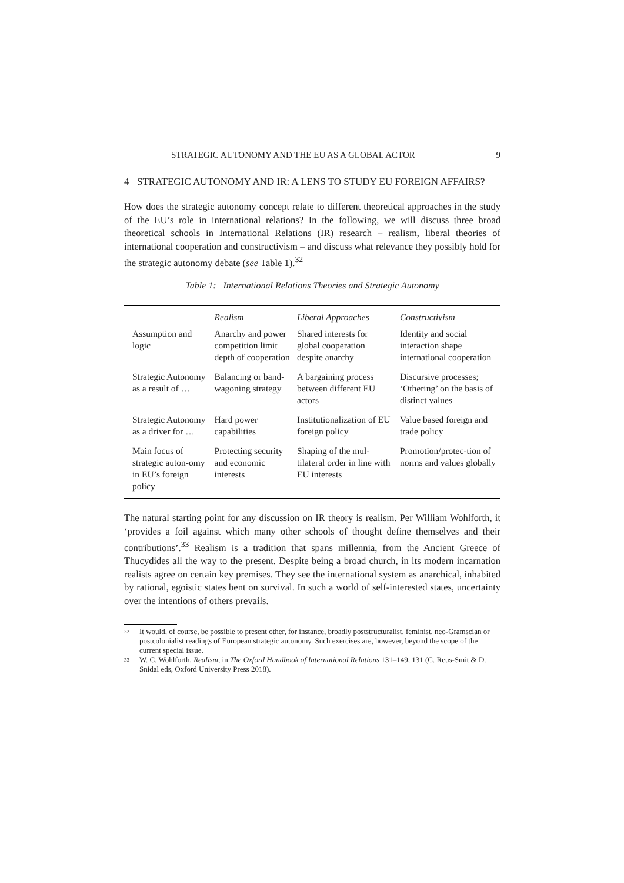STRATEGIC AUTONOMY AND THE EU AS A GLOBAL ACTOR 9
4 STRATEGIC AUTONOMY AND IR: A LENS TO STUDY EU FOREIGN AFFAIRS?
How does the strategic autonomy concept relate to different theoretical approaches in the study of the EU’s role in international relations? In the following, we will discuss three broad theoretical schools in International Relations (IR) research – realism, liberal theories of international cooperation and constructivism – and discuss what relevance they possibly hold for the strategic autonomy debate (see Table 1).<sup>32</sup>
Table 1: International Relations Theories and Strategic Autonomy
| | Realism | Liberal Approaches | Constructivism |
| --- | --- | --- | --- |
| Assumption and logic | Anarchy and power competition limit depth of cooperation | Shared interests for global cooperation despite anarchy | Identity and social interaction shape international cooperation |
| Strategic Autonomy as a result of … | Balancing or band-wagoning strategy | A bargaining process between different EU actors | Discursive processes; ‘Othering’ on the basis of distinct values |
| Strategic Autonomy as a driver for … | Hard power capabilities | Institutionalization of EU foreign policy | Value based foreign and trade policy |
| Main focus of strategic auton-omy in EU’s foreign policy | Protecting security and economic interests | Shaping of the mul-tilateral order in line with EU interests | Promotion/protec-tion of norms and values globally |
The natural starting point for any discussion on IR theory is realism. Per William Wohlforth, it ‘provides a foil against which many other schools of thought define themselves and their contributions’.<sup>33</sup> Realism is a tradition that spans millennia, from the Ancient Greece of Thucydides all the way to the present. Despite being a broad church, in its modern incarnation realists agree on certain key premises. They see the international system as anarchical, inhabited by rational, egoistic states bent on survival. In such a world of self-interested states, uncertainty over the intentions of others prevails.
<sup>32</sup> It would, of course, be possible to present other, for instance, broadly poststructuralist, feminist, neo-Gramscian or postcolonialist readings of European strategic autonomy. Such exercises are, however, beyond the scope of the current special issue.
<sup>33</sup> W. C. Wohlforth, Realism, in The Oxford Handbook of International Relations 131–149, 131 (C. Reus-Smit & D. Snidal eds, Oxford University Press 2018).